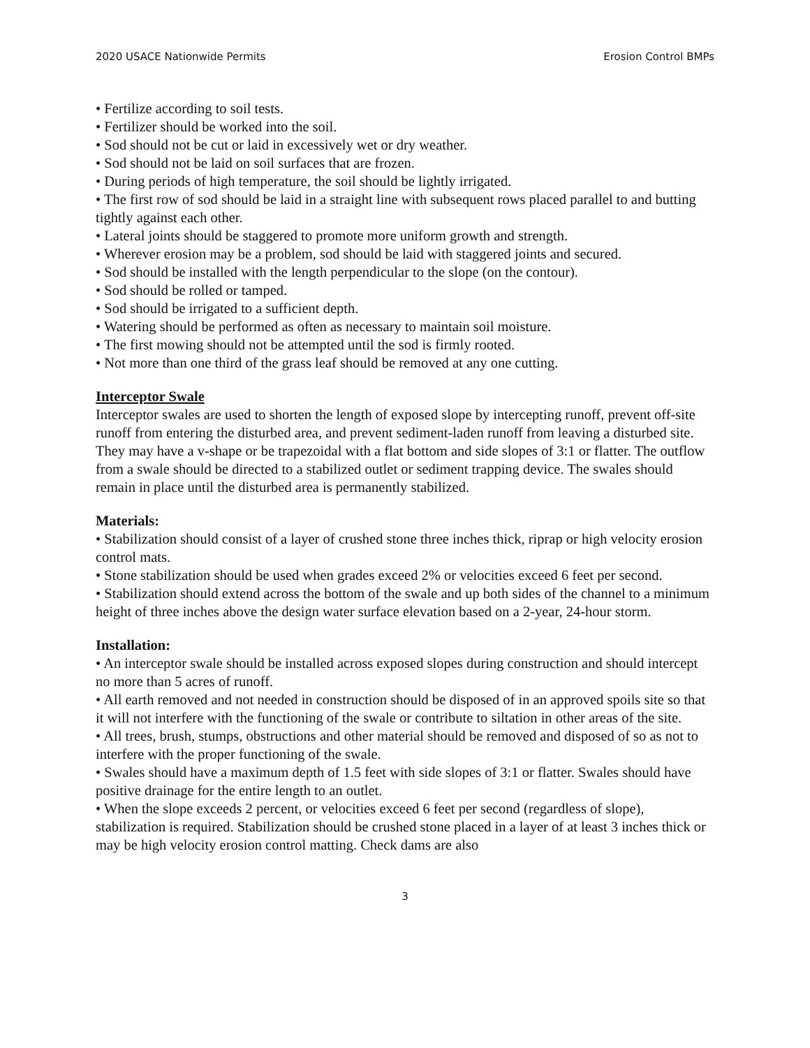2020 USACE Nationwide Permits Erosion Control BMPs
• Fertilize according to soil tests.
• Fertilizer should be worked into the soil.
• Sod should not be cut or laid in excessively wet or dry weather.
• Sod should not be laid on soil surfaces that are frozen.
• During periods of high temperature, the soil should be lightly irrigated.
• The first row of sod should be laid in a straight line with subsequent rows placed parallel to and butting tightly against each other.
• Lateral joints should be staggered to promote more uniform growth and strength.
• Wherever erosion may be a problem, sod should be laid with staggered joints and secured.
• Sod should be installed with the length perpendicular to the slope (on the contour).
• Sod should be rolled or tamped.
• Sod should be irrigated to a sufficient depth.
• Watering should be performed as often as necessary to maintain soil moisture.
• The first mowing should not be attempted until the sod is firmly rooted.
• Not more than one third of the grass leaf should be removed at any one cutting.
Interceptor Swale
Interceptor swales are used to shorten the length of exposed slope by intercepting runoff, prevent off-site runoff from entering the disturbed area, and prevent sediment-laden runoff from leaving a disturbed site. They may have a v-shape or be trapezoidal with a flat bottom and side slopes of 3:1 or flatter. The outflow from a swale should be directed to a stabilized outlet or sediment trapping device. The swales should remain in place until the disturbed area is permanently stabilized.
Materials:
• Stabilization should consist of a layer of crushed stone three inches thick, riprap or high velocity erosion control mats.
• Stone stabilization should be used when grades exceed 2% or velocities exceed 6 feet per second.
• Stabilization should extend across the bottom of the swale and up both sides of the channel to a minimum height of three inches above the design water surface elevation based on a 2-year, 24-hour storm.
Installation:
• An interceptor swale should be installed across exposed slopes during construction and should intercept no more than 5 acres of runoff.
• All earth removed and not needed in construction should be disposed of in an approved spoils site so that it will not interfere with the functioning of the swale or contribute to siltation in other areas of the site.
• All trees, brush, stumps, obstructions and other material should be removed and disposed of so as not to interfere with the proper functioning of the swale.
• Swales should have a maximum depth of 1.5 feet with side slopes of 3:1 or flatter. Swales should have positive drainage for the entire length to an outlet.
• When the slope exceeds 2 percent, or velocities exceed 6 feet per second (regardless of slope), stabilization is required. Stabilization should be crushed stone placed in a layer of at least 3 inches thick or may be high velocity erosion control matting. Check dams are also
3